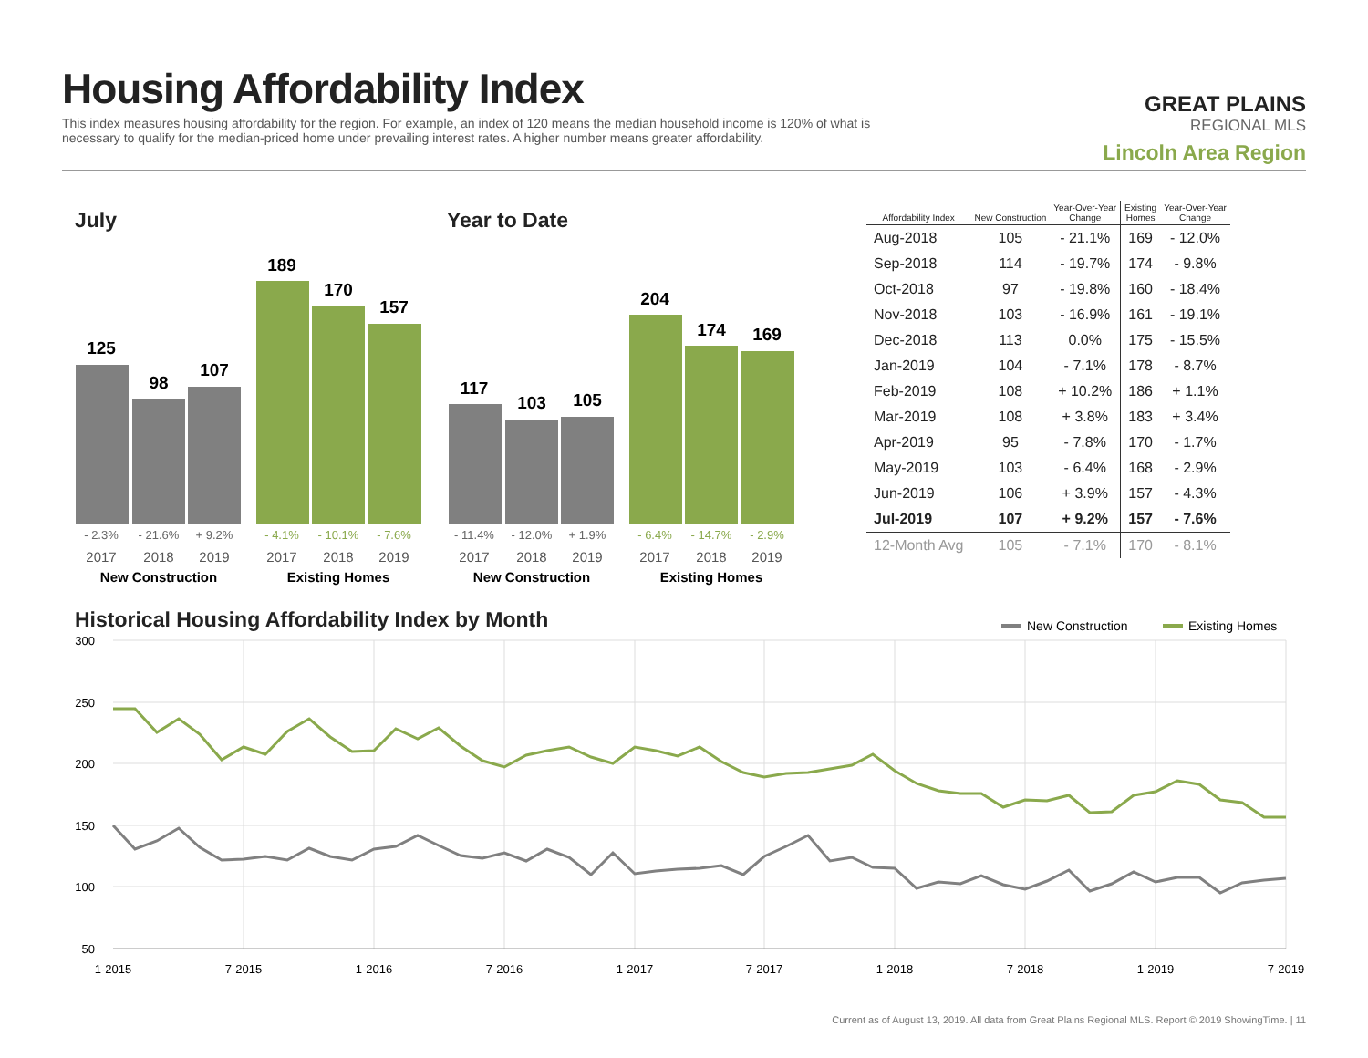Housing Affordability Index
This index measures housing affordability for the region. For example, an index of 120 means the median household income is 120% of what is necessary to qualify for the median-priced home under prevailing interest rates. A higher number means greater affordability.
GREAT PLAINS
REGIONAL MLS
Lincoln Area Region
July Year to Date
125
98
107
189
170
157
117
103
105
204
174
169
- 2.3%
- 21.6%
+ 9.2%
- 11.4%
- 12.0%
+ 1.9%
- 4.1%
- 10.1%
- 7.6%
- 6.4%
- 14.7%
- 2.9%
2017
2018
2019
2017
2018
2019
2017
2018
2019
2017
2018
2019
New Construction
Existing Homes
New Construction
Existing Homes
| Affordability Index | New Construction | Year-Over-Year Change | Existing Homes | Year-Over-Year Change |
| --- | --- | --- | --- | --- |
| Aug-2018 | 105 | - 21.1% | 169 | - 12.0% |
| Sep-2018 | 114 | - 19.7% | 174 | - 9.8% |
| Oct-2018 | 97 | - 19.8% | 160 | - 18.4% |
| Nov-2018 | 103 | - 16.9% | 161 | - 19.1% |
| Dec-2018 | 113 | 0.0% | 175 | - 15.5% |
| Jan-2019 | 104 | - 7.1% | 178 | - 8.7% |
| Feb-2019 | 108 | + 10.2% | 186 | + 1.1% |
| Mar-2019 | 108 | + 3.8% | 183 | + 3.4% |
| Apr-2019 | 95 | - 7.8% | 170 | - 1.7% |
| May-2019 | 103 | - 6.4% | 168 | - 2.9% |
| Jun-2019 | 106 | + 3.9% | 157 | - 4.3% |
| Jul-2019 | 107 | + 9.2% | 157 | - 7.6% |
| 12-Month Avg | 105 | - 7.1% | 170 | - 8.1% |
Historical Housing Affordability Index by Month
New Construction
Existing Homes
300
250
200
150
100
50
1-2015
7-2015
1-2016
7-2016
1-2017
7-2017
1-2018
7-2018
1-2019
7-2019
Current as of August 13, 2019. All data from Great Plains Regional MLS. Report © 2019 ShowingTime. | 11